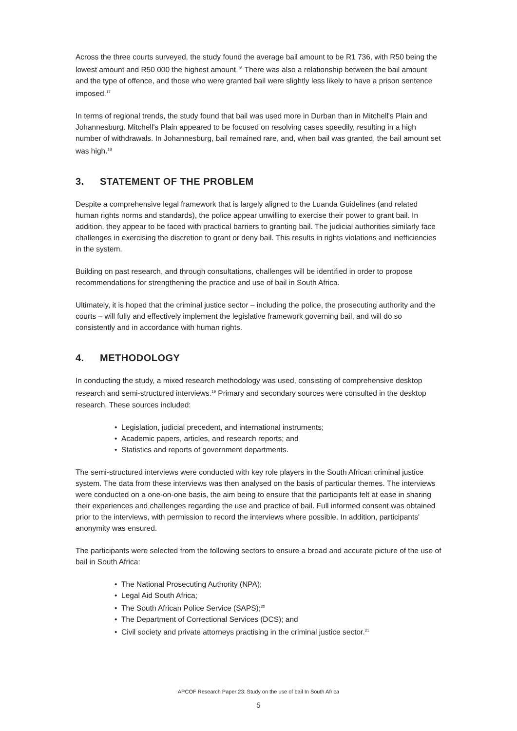Across the three courts surveyed, the study found the average bail amount to be R1 736, with R50 being the lowest amount and R50 000 the highest amount.<sup>16</sup> There was also a relationship between the bail amount and the type of offence, and those who were granted bail were slightly less likely to have a prison sentence imposed.<sup>17</sup>
In terms of regional trends, the study found that bail was used more in Durban than in Mitchell's Plain and Johannesburg. Mitchell's Plain appeared to be focused on resolving cases speedily, resulting in a high number of withdrawals. In Johannesburg, bail remained rare, and, when bail was granted, the bail amount set was high.<sup>18</sup>
3. STATEMENT OF THE PROBLEM
Despite a comprehensive legal framework that is largely aligned to the Luanda Guidelines (and related human rights norms and standards), the police appear unwilling to exercise their power to grant bail. In addition, they appear to be faced with practical barriers to granting bail. The judicial authorities similarly face challenges in exercising the discretion to grant or deny bail. This results in rights violations and inefficiencies in the system.
Building on past research, and through consultations, challenges will be identified in order to propose recommendations for strengthening the practice and use of bail in South Africa.
Ultimately, it is hoped that the criminal justice sector – including the police, the prosecuting authority and the courts – will fully and effectively implement the legislative framework governing bail, and will do so consistently and in accordance with human rights.
4. METHODOLOGY
In conducting the study, a mixed research methodology was used, consisting of comprehensive desktop research and semi-structured interviews.<sup>19</sup> Primary and secondary sources were consulted in the desktop research. These sources included:
• Legislation, judicial precedent, and international instruments;
• Academic papers, articles, and research reports; and
• Statistics and reports of government departments.
The semi-structured interviews were conducted with key role players in the South African criminal justice system. The data from these interviews was then analysed on the basis of particular themes. The interviews were conducted on a one-on-one basis, the aim being to ensure that the participants felt at ease in sharing their experiences and challenges regarding the use and practice of bail. Full informed consent was obtained prior to the interviews, with permission to record the interviews where possible. In addition, participants' anonymity was ensured.
The participants were selected from the following sectors to ensure a broad and accurate picture of the use of bail in South Africa:
• The National Prosecuting Authority (NPA);
• Legal Aid South Africa;
• The South African Police Service (SAPS);<sup>20</sup>
• The Department of Correctional Services (DCS); and
• Civil society and private attorneys practising in the criminal justice sector.<sup>21</sup>
APCOF Research Paper 23: Study on the use of bail In South Africa
5